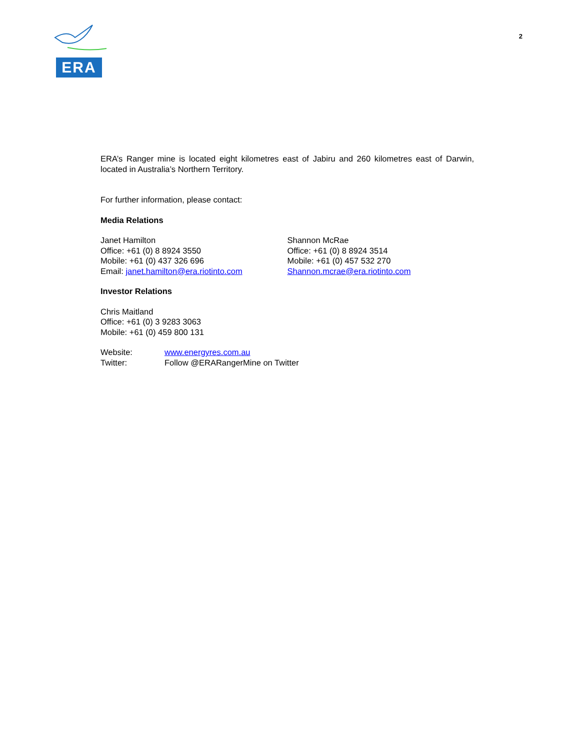ERA
2
ERA’s Ranger mine is located eight kilometres east of Jabiru and 260 kilometres east of Darwin, located in Australia’s Northern Territory.
For further information, please contact:
Media Relations
Janet Hamilton
Office: +61 (0) 8 8924 3550
Mobile: +61 (0) 437 326 696
Email: janet.hamilton@era.riotinto.com
Shannon McRae
Office: +61 (0) 8 8924 3514
Mobile: +61 (0) 457 532 270
Shannon.mcrae@era.riotinto.com
Investor Relations
Chris Maitland
Office: +61 (0) 3 9283 3063
Mobile: +61 (0) 459 800 131
Website: www.energyres.com.au
Twitter: Follow @ERARangerMine on Twitter